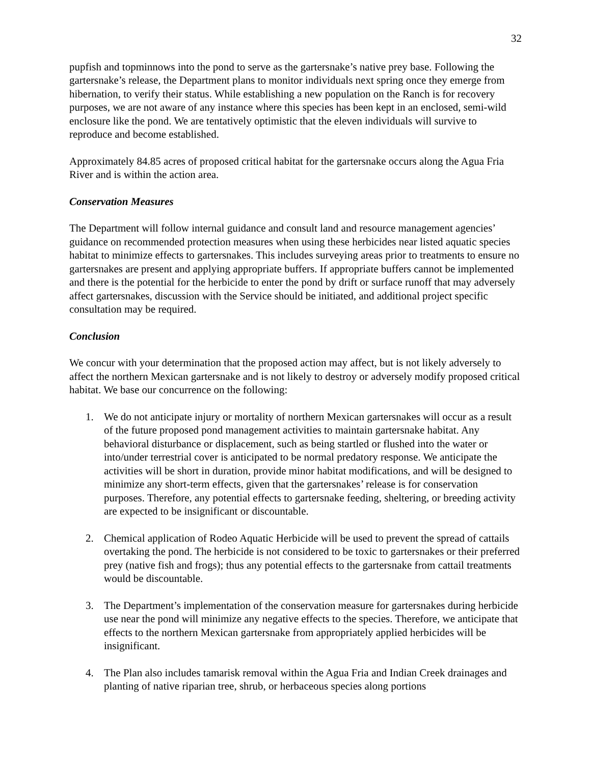32
pupfish and topminnows into the pond to serve as the gartersnake’s native prey base. Following the gartersnake’s release, the Department plans to monitor individuals next spring once they emerge from hibernation, to verify their status. While establishing a new population on the Ranch is for recovery purposes, we are not aware of any instance where this species has been kept in an enclosed, semi-wild enclosure like the pond. We are tentatively optimistic that the eleven individuals will survive to reproduce and become established.
Approximately 84.85 acres of proposed critical habitat for the gartersnake occurs along the Agua Fria River and is within the action area.
Conservation Measures
The Department will follow internal guidance and consult land and resource management agencies’ guidance on recommended protection measures when using these herbicides near listed aquatic species habitat to minimize effects to gartersnakes. This includes surveying areas prior to treatments to ensure no gartersnakes are present and applying appropriate buffers. If appropriate buffers cannot be implemented and there is the potential for the herbicide to enter the pond by drift or surface runoff that may adversely affect gartersnakes, discussion with the Service should be initiated, and additional project specific consultation may be required.
Conclusion
We concur with your determination that the proposed action may affect, but is not likely adversely to affect the northern Mexican gartersnake and is not likely to destroy or adversely modify proposed critical habitat. We base our concurrence on the following:
1. We do not anticipate injury or mortality of northern Mexican gartersnakes will occur as a result of the future proposed pond management activities to maintain gartersnake habitat. Any behavioral disturbance or displacement, such as being startled or flushed into the water or into/under terrestrial cover is anticipated to be normal predatory response. We anticipate the activities will be short in duration, provide minor habitat modifications, and will be designed to minimize any short-term effects, given that the gartersnakes’ release is for conservation purposes. Therefore, any potential effects to gartersnake feeding, sheltering, or breeding activity are expected to be insignificant or discountable.
2. Chemical application of Rodeo Aquatic Herbicide will be used to prevent the spread of cattails overtaking the pond. The herbicide is not considered to be toxic to gartersnakes or their preferred prey (native fish and frogs); thus any potential effects to the gartersnake from cattail treatments would be discountable.
3. The Department’s implementation of the conservation measure for gartersnakes during herbicide use near the pond will minimize any negative effects to the species. Therefore, we anticipate that effects to the northern Mexican gartersnake from appropriately applied herbicides will be insignificant.
4. The Plan also includes tamarisk removal within the Agua Fria and Indian Creek drainages and planting of native riparian tree, shrub, or herbaceous species along portions